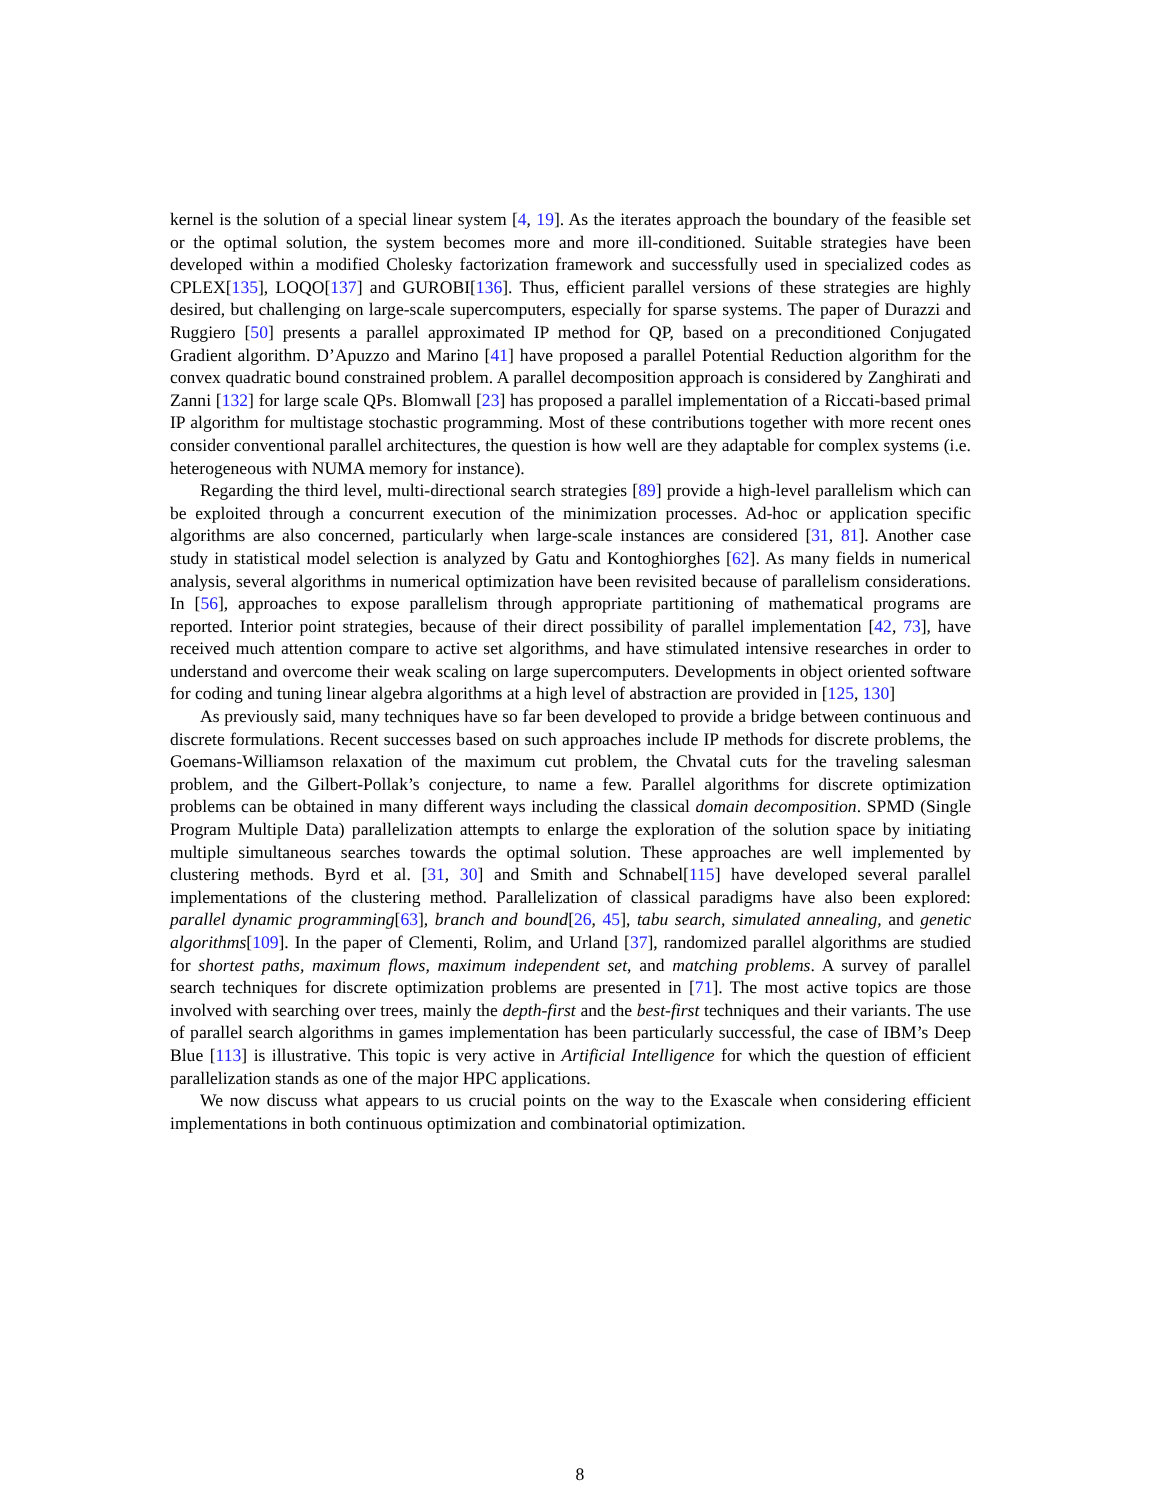kernel is the solution of a special linear system [4, 19]. As the iterates approach the boundary of the feasible set or the optimal solution, the system becomes more and more ill-conditioned. Suitable strategies have been developed within a modified Cholesky factorization framework and successfully used in specialized codes as CPLEX[135], LOQO[137] and GUROBI[136]. Thus, efficient parallel versions of these strategies are highly desired, but challenging on large-scale supercomputers, especially for sparse systems. The paper of Durazzi and Ruggiero [50] presents a parallel approximated IP method for QP, based on a preconditioned Conjugated Gradient algorithm. D’Apuzzo and Marino [41] have proposed a parallel Potential Reduction algorithm for the convex quadratic bound constrained problem. A parallel decomposition approach is considered by Zanghirati and Zanni [132] for large scale QPs. Blomwall [23] has proposed a parallel implementation of a Riccati-based primal IP algorithm for multistage stochastic programming. Most of these contributions together with more recent ones consider conventional parallel architectures, the question is how well are they adaptable for complex systems (i.e. heterogeneous with NUMA memory for instance).
Regarding the third level, multi-directional search strategies [89] provide a high-level parallelism which can be exploited through a concurrent execution of the minimization processes. Ad-hoc or application specific algorithms are also concerned, particularly when large-scale instances are considered [31, 81]. Another case study in statistical model selection is analyzed by Gatu and Kontoghiorghes [62]. As many fields in numerical analysis, several algorithms in numerical optimization have been revisited because of parallelism considerations. In [56], approaches to expose parallelism through appropriate partitioning of mathematical programs are reported. Interior point strategies, because of their direct possibility of parallel implementation [42, 73], have received much attention compare to active set algorithms, and have stimulated intensive researches in order to understand and overcome their weak scaling on large supercomputers. Developments in object oriented software for coding and tuning linear algebra algorithms at a high level of abstraction are provided in [125, 130]
As previously said, many techniques have so far been developed to provide a bridge between continuous and discrete formulations. Recent successes based on such approaches include IP methods for discrete problems, the Goemans-Williamson relaxation of the maximum cut problem, the Chvatal cuts for the traveling salesman problem, and the Gilbert-Pollak’s conjecture, to name a few. Parallel algorithms for discrete optimization problems can be obtained in many different ways including the classical domain decomposition. SPMD (Single Program Multiple Data) parallelization attempts to enlarge the exploration of the solution space by initiating multiple simultaneous searches towards the optimal solution. These approaches are well implemented by clustering methods. Byrd et al. [31, 30] and Smith and Schnabel[115] have developed several parallel implementations of the clustering method. Parallelization of classical paradigms have also been explored: parallel dynamic programming[63], branch and bound[26, 45], tabu search, simulated annealing, and genetic algorithms[109]. In the paper of Clementi, Rolim, and Urland [37], randomized parallel algorithms are studied for shortest paths, maximum flows, maximum independent set, and matching problems. A survey of parallel search techniques for discrete optimization problems are presented in [71]. The most active topics are those involved with searching over trees, mainly the depth-first and the best-first techniques and their variants. The use of parallel search algorithms in games implementation has been particularly successful, the case of IBM’s Deep Blue [113] is illustrative. This topic is very active in Artificial Intelligence for which the question of efficient parallelization stands as one of the major HPC applications.
We now discuss what appears to us crucial points on the way to the Exascale when considering efficient implementations in both continuous optimization and combinatorial optimization.
8